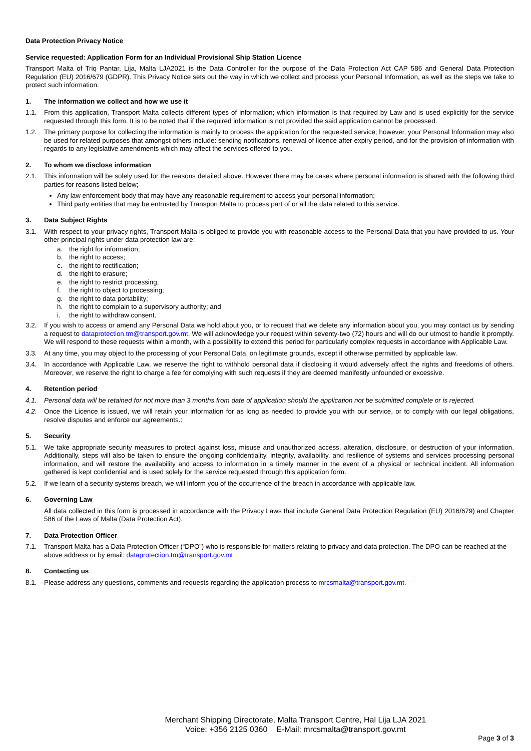Data Protection Privacy Notice
Service requested: Application Form for an Individual Provisional Ship Station Licence
Transport Malta of Triq Pantar, Lija, Malta LJA2021 is the Data Controller for the purpose of the Data Protection Act CAP 586 and General Data Protection Regulation (EU) 2016/679 (GDPR). This Privacy Notice sets out the way in which we collect and process your Personal Information, as well as the steps we take to protect such information.
1. The information we collect and how we use it
1.1. From this application, Transport Malta collects different types of information; which information is that required by Law and is used explicitly for the service requested through this form. It is to be noted that if the required information is not provided the said application cannot be processed.
1.2. The primary purpose for collecting the information is mainly to process the application for the requested service; however, your Personal Information may also be used for related purposes that amongst others include: sending notifications, renewal of licence after expiry period, and for the provision of information with regards to any legislative amendments which may affect the services offered to you.
2. To whom we disclose information
2.1. This information will be solely used for the reasons detailed above. However there may be cases where personal information is shared with the following third parties for reasons listed below;
Any law enforcement body that may have any reasonable requirement to access your personal information;
Third party entities that may be entrusted by Transport Malta to process part of or all the data related to this service.
3. Data Subject Rights
3.1. With respect to your privacy rights, Transport Malta is obliged to provide you with reasonable access to the Personal Data that you have provided to us. Your other principal rights under data protection law are:
a. the right for information;
b. the right to access;
c. the right to rectification;
d. the right to erasure;
e. the right to restrict processing;
f. the right to object to processing;
g. the right to data portability;
h. the right to complain to a supervisory authority; and
i. the right to withdraw consent.
3.2. If you wish to access or amend any Personal Data we hold about you, or to request that we delete any information about you, you may contact us by sending a request to dataprotection.tm@transport.gov.mt. We will acknowledge your request within seventy-two (72) hours and will do our utmost to handle it promptly. We will respond to these requests within a month, with a possibility to extend this period for particularly complex requests in accordance with Applicable Law.
3.3. At any time, you may object to the processing of your Personal Data, on legitimate grounds, except if otherwise permitted by applicable law.
3.4. In accordance with Applicable Law, we reserve the right to withhold personal data if disclosing it would adversely affect the rights and freedoms of others. Moreover, we reserve the right to charge a fee for complying with such requests if they are deemed manifestly unfounded or excessive.
4. Retention period
4.1. Personal data will be retained for not more than 3 months from date of application should the application not be submitted complete or is rejected.
4.2. Once the Licence is issued, we will retain your information for as long as needed to provide you with our service, or to comply with our legal obligations, resolve disputes and enforce our agreements.:
5. Security
5.1. We take appropriate security measures to protect against loss, misuse and unauthorized access, alteration, disclosure, or destruction of your information. Additionally, steps will also be taken to ensure the ongoing confidentiality, integrity, availability, and resilience of systems and services processing personal information, and will restore the availability and access to information in a timely manner in the event of a physical or technical incident. All information gathered is kept confidential and is used solely for the service requested through this application form.
5.2. If we learn of a security systems breach, we will inform you of the occurrence of the breach in accordance with applicable law.
6. Governing Law
All data collected in this form is processed in accordance with the Privacy Laws that include General Data Protection Regulation (EU) 2016/679) and Chapter 586 of the Laws of Malta (Data Protection Act).
7. Data Protection Officer
7.1. Transport Malta has a Data Protection Officer (“DPO”) who is responsible for matters relating to privacy and data protection. The DPO can be reached at the above address or by email: dataprotection.tm@transport.gov.mt
8. Contacting us
8.1. Please address any questions, comments and requests regarding the application process to mrcsmalta@transport.gov.mt.
Merchant Shipping Directorate, Malta Transport Centre, Hal Lija LJA 2021
Voice: +356 2125 0360 E-Mail: mrcsmalta@transport.gov.mt
Page 3 of 3